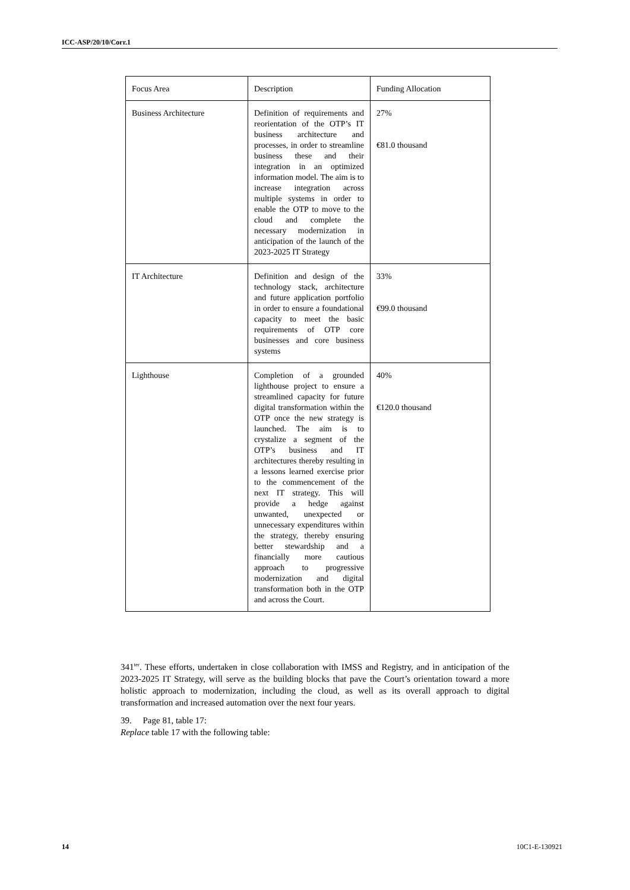ICC-ASP/20/10/Corr.1
| Focus Area | Description | Funding Allocation |
| --- | --- | --- |
| Business Architecture | Definition of requirements and reorientation of the OTP’s IT business architecture and processes, in order to streamline business these and their integration in an optimized information model. The aim is to increase integration across multiple systems in order to enable the OTP to move to the cloud and complete the necessary modernization in anticipation of the launch of the 2023-2025 IT Strategy | 27% €81.0 thousand |
| IT Architecture | Definition and design of the technology stack, architecture and future application portfolio in order to ensure a foundational capacity to meet the basic requirements of OTP core businesses and core business systems | 33% €99.0 thousand |
| Lighthouse | Completion of a grounded lighthouse project to ensure a streamlined capacity for future digital transformation within the OTP once the new strategy is launched. The aim is to crystalize a segment of the OTP’s business and IT architectures thereby resulting in a lessons learned exercise prior to the commencement of the next IT strategy. This will provide a hedge against unwanted, unexpected or unnecessary expenditures within the strategy, thereby ensuring better stewardship and a financially more cautious approach to progressive modernization and digital transformation both in the OTP and across the Court. | 40% €120.0 thousand |
341<sup>ter</sup>. These efforts, undertaken in close collaboration with IMSS and Registry, and in anticipation of the 2023-2025 IT Strategy, will serve as the building blocks that pave the Court’s orientation toward a more holistic approach to modernization, including the cloud, as well as its overall approach to digital transformation and increased automation over the next four years.
39. Page 81, table 17:
Replace table 17 with the following table:
14 10C1-E-130921